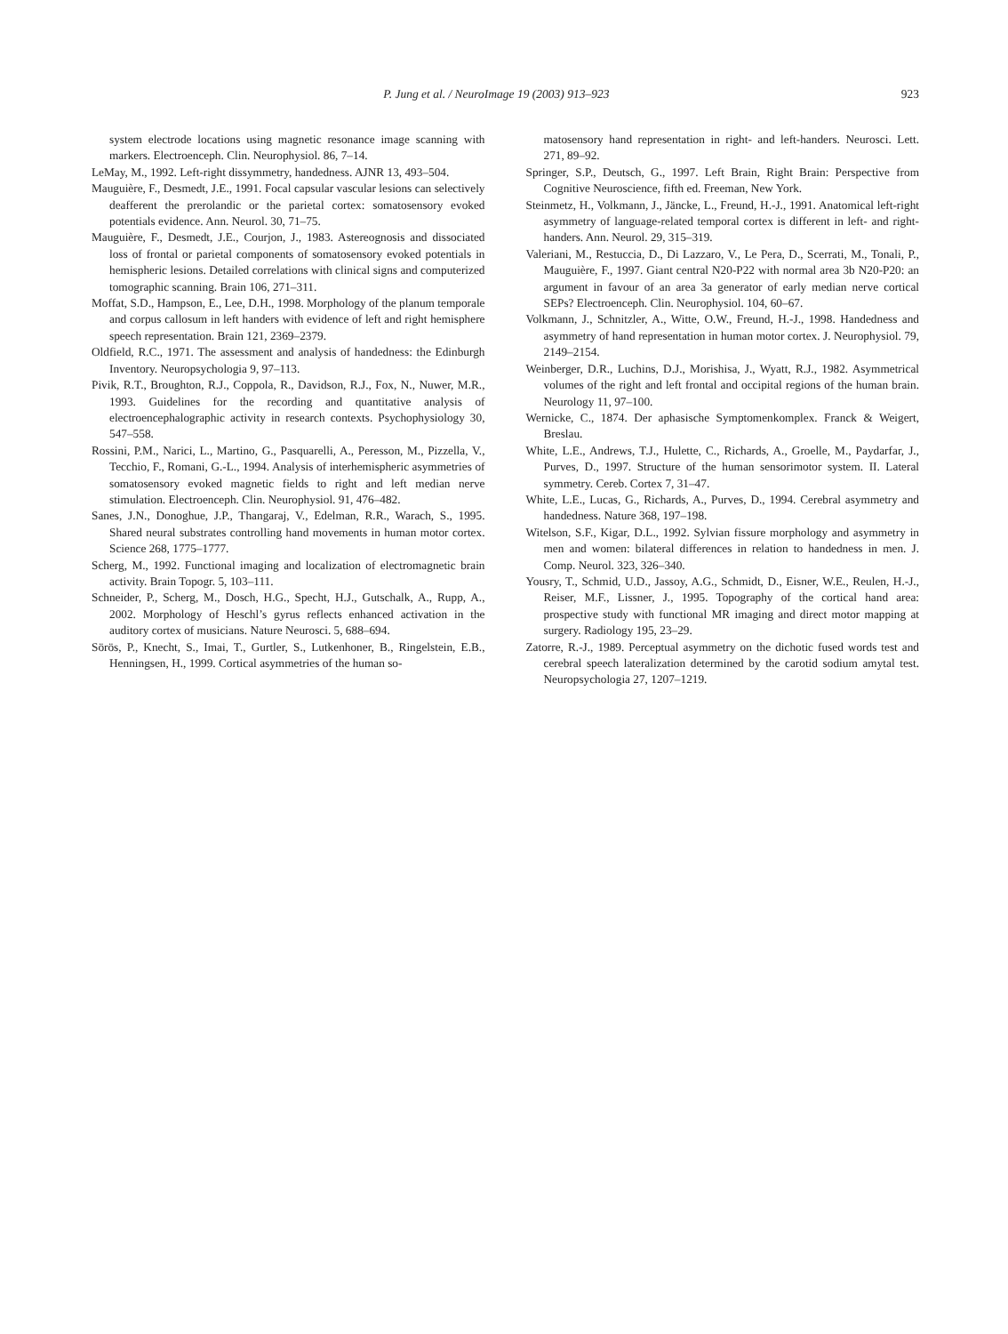P. Jung et al. / NeuroImage 19 (2003) 913–923 923
system electrode locations using magnetic resonance image scanning with markers. Electroenceph. Clin. Neurophysiol. 86, 7–14.
LeMay, M., 1992. Left-right dissymmetry, handedness. AJNR 13, 493–504.
Mauguière, F., Desmedt, J.E., 1991. Focal capsular vascular lesions can selectively deafferent the prerolandic or the parietal cortex: somatosensory evoked potentials evidence. Ann. Neurol. 30, 71–75.
Mauguière, F., Desmedt, J.E., Courjon, J., 1983. Astereognosis and dissociated loss of frontal or parietal components of somatosensory evoked potentials in hemispheric lesions. Detailed correlations with clinical signs and computerized tomographic scanning. Brain 106, 271–311.
Moffat, S.D., Hampson, E., Lee, D.H., 1998. Morphology of the planum temporale and corpus callosum in left handers with evidence of left and right hemisphere speech representation. Brain 121, 2369–2379.
Oldfield, R.C., 1971. The assessment and analysis of handedness: the Edinburgh Inventory. Neuropsychologia 9, 97–113.
Pivik, R.T., Broughton, R.J., Coppola, R., Davidson, R.J., Fox, N., Nuwer, M.R., 1993. Guidelines for the recording and quantitative analysis of electroencephalographic activity in research contexts. Psychophysiology 30, 547–558.
Rossini, P.M., Narici, L., Martino, G., Pasquarelli, A., Peresson, M., Pizzella, V., Tecchio, F., Romani, G.-L., 1994. Analysis of interhemispheric asymmetries of somatosensory evoked magnetic fields to right and left median nerve stimulation. Electroenceph. Clin. Neurophysiol. 91, 476–482.
Sanes, J.N., Donoghue, J.P., Thangaraj, V., Edelman, R.R., Warach, S., 1995. Shared neural substrates controlling hand movements in human motor cortex. Science 268, 1775–1777.
Scherg, M., 1992. Functional imaging and localization of electromagnetic brain activity. Brain Topogr. 5, 103–111.
Schneider, P., Scherg, M., Dosch, H.G., Specht, H.J., Gutschalk, A., Rupp, A., 2002. Morphology of Heschl’s gyrus reflects enhanced activation in the auditory cortex of musicians. Nature Neurosci. 5, 688–694.
Sörös, P., Knecht, S., Imai, T., Gurtler, S., Lutkenhoner, B., Ringelstein, E.B., Henningsen, H., 1999. Cortical asymmetries of the human so-
matosensory hand representation in right- and left-handers. Neurosci. Lett. 271, 89–92.
Springer, S.P., Deutsch, G., 1997. Left Brain, Right Brain: Perspective from Cognitive Neuroscience, fifth ed. Freeman, New York.
Steinmetz, H., Volkmann, J., Jäncke, L., Freund, H.-J., 1991. Anatomical left-right asymmetry of language-related temporal cortex is different in left- and right-handers. Ann. Neurol. 29, 315–319.
Valeriani, M., Restuccia, D., Di Lazzaro, V., Le Pera, D., Scerrati, M., Tonali, P., Mauguière, F., 1997. Giant central N20-P22 with normal area 3b N20-P20: an argument in favour of an area 3a generator of early median nerve cortical SEPs? Electroenceph. Clin. Neurophysiol. 104, 60–67.
Volkmann, J., Schnitzler, A., Witte, O.W., Freund, H.-J., 1998. Handedness and asymmetry of hand representation in human motor cortex. J. Neurophysiol. 79, 2149–2154.
Weinberger, D.R., Luchins, D.J., Morishisa, J., Wyatt, R.J., 1982. Asymmetrical volumes of the right and left frontal and occipital regions of the human brain. Neurology 11, 97–100.
Wernicke, C., 1874. Der aphasische Symptomenkomplex. Franck & Weigert, Breslau.
White, L.E., Andrews, T.J., Hulette, C., Richards, A., Groelle, M., Paydarfar, J., Purves, D., 1997. Structure of the human sensorimotor system. II. Lateral symmetry. Cereb. Cortex 7, 31–47.
White, L.E., Lucas, G., Richards, A., Purves, D., 1994. Cerebral asymmetry and handedness. Nature 368, 197–198.
Witelson, S.F., Kigar, D.L., 1992. Sylvian fissure morphology and asymmetry in men and women: bilateral differences in relation to handedness in men. J. Comp. Neurol. 323, 326–340.
Yousry, T., Schmid, U.D., Jassoy, A.G., Schmidt, D., Eisner, W.E., Reulen, H.-J., Reiser, M.F., Lissner, J., 1995. Topography of the cortical hand area: prospective study with functional MR imaging and direct motor mapping at surgery. Radiology 195, 23–29.
Zatorre, R.-J., 1989. Perceptual asymmetry on the dichotic fused words test and cerebral speech lateralization determined by the carotid sodium amytal test. Neuropsychologia 27, 1207–1219.